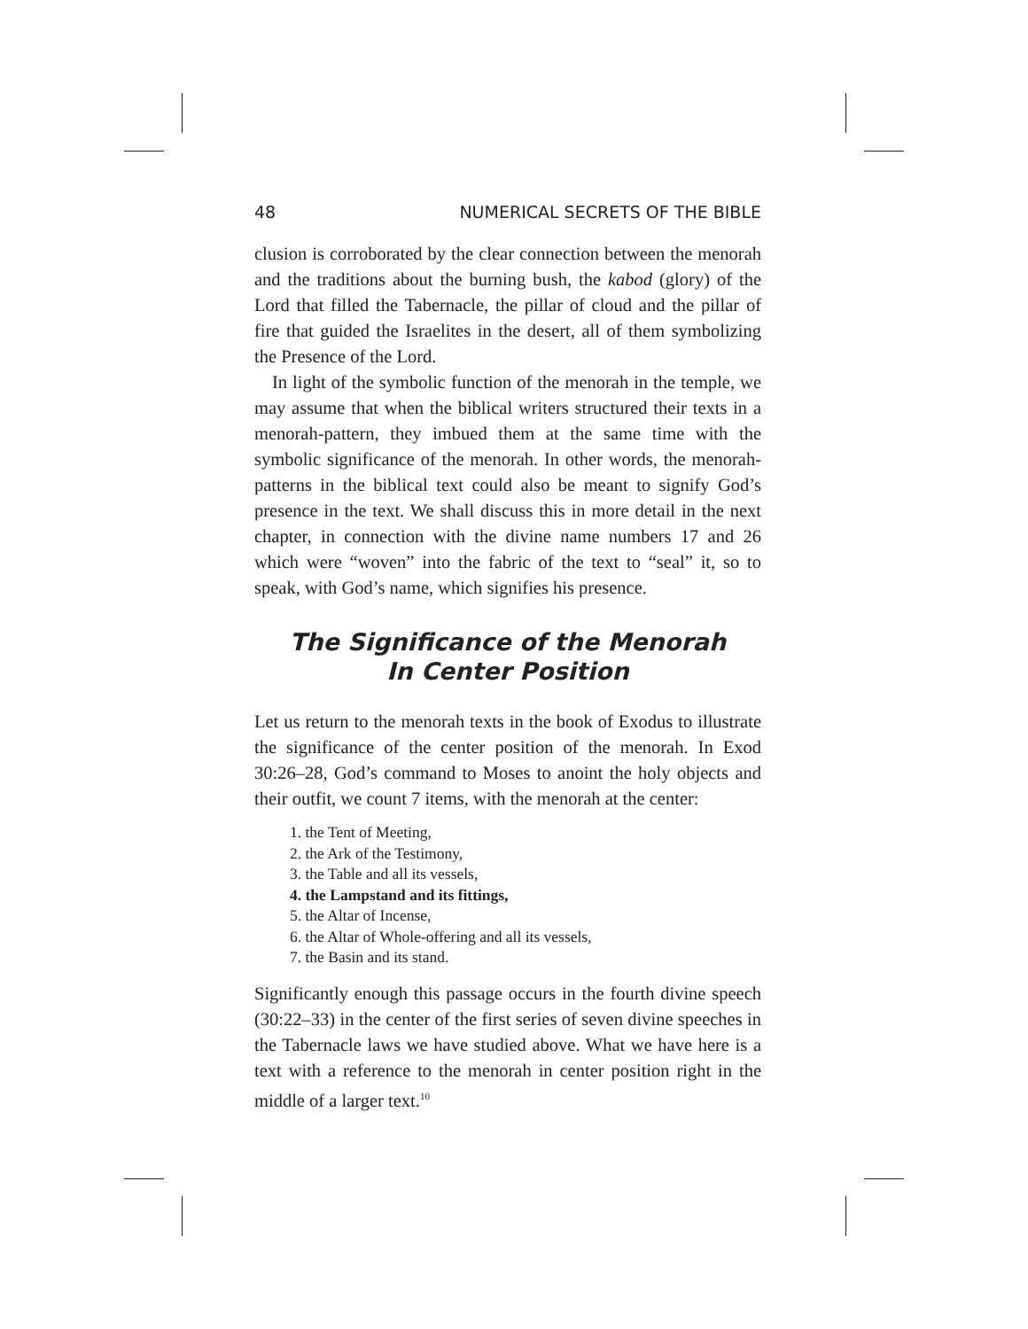48 NUMERICAL SECRETS OF THE BIBLE
clusion is corroborated by the clear connection between the menorah and the traditions about the burning bush, the kabod (glory) of the Lord that filled the Tabernacle, the pillar of cloud and the pillar of fire that guided the Israelites in the desert, all of them symbolizing the Presence of the Lord.
In light of the symbolic function of the menorah in the temple, we may assume that when the biblical writers structured their texts in a menorah-pattern, they imbued them at the same time with the symbolic significance of the menorah. In other words, the menorah-patterns in the biblical text could also be meant to signify God’s presence in the text. We shall discuss this in more detail in the next chapter, in connection with the divine name numbers 17 and 26 which were “woven” into the fabric of the text to “seal” it, so to speak, with God’s name, which signifies his presence.
The Significance of the Menorah
In Center Position
Let us return to the menorah texts in the book of Exodus to illustrate the significance of the center position of the menorah. In Exod 30:26–28, God’s command to Moses to anoint the holy objects and their outfit, we count 7 items, with the menorah at the center:
1. the Tent of Meeting,
2. the Ark of the Testimony,
3. the Table and all its vessels,
4. the Lampstand and its fittings,
5. the Altar of Incense,
6. the Altar of Whole-offering and all its vessels,
7. the Basin and its stand.
Significantly enough this passage occurs in the fourth divine speech (30:22–33) in the center of the first series of seven divine speeches in the Tabernacle laws we have studied above. What we have here is a text with a reference to the menorah in center position right in the middle of a larger text.<sup>10</sup>